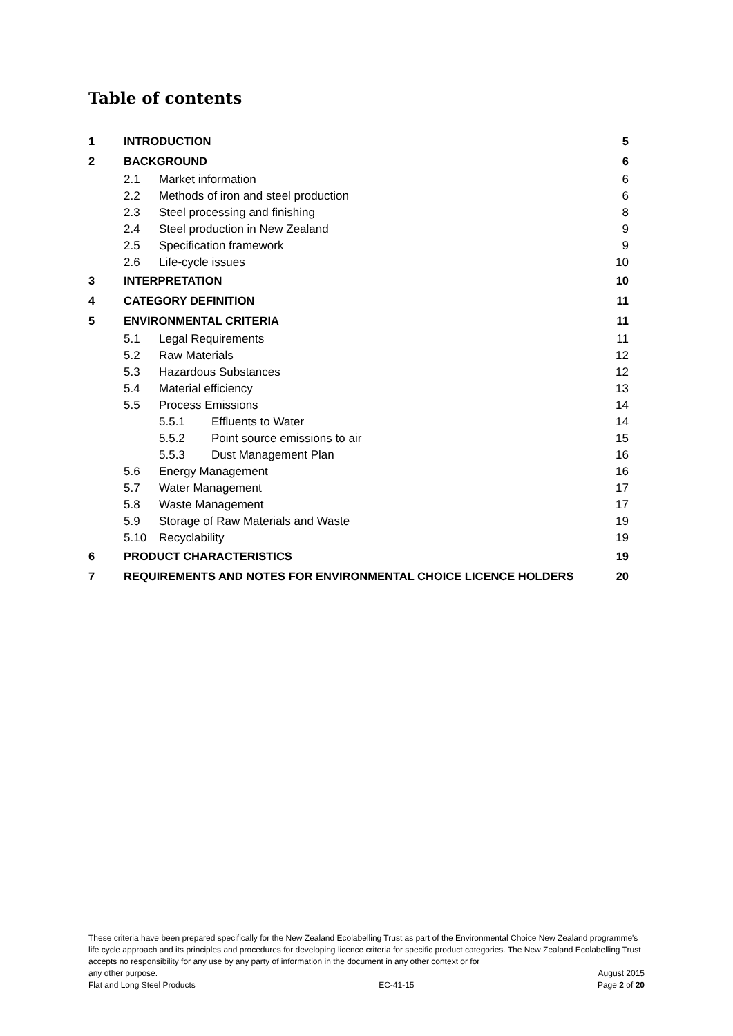Table of contents
1 INTRODUCTION 5
2 BACKGROUND 6
2.1 Market information 6
2.2 Methods of iron and steel production 6
2.3 Steel processing and finishing 8
2.4 Steel production in New Zealand 9
2.5 Specification framework 9
2.6 Life-cycle issues 10
3 INTERPRETATION 10
4 CATEGORY DEFINITION 11
5 ENVIRONMENTAL CRITERIA 11
5.1 Legal Requirements 11
5.2 Raw Materials 12
5.3 Hazardous Substances 12
5.4 Material efficiency 13
5.5 Process Emissions 14
5.5.1 Effluents to Water 14
5.5.2 Point source emissions to air 15
5.5.3 Dust Management Plan 16
5.6 Energy Management 16
5.7 Water Management 17
5.8 Waste Management 17
5.9 Storage of Raw Materials and Waste 19
5.10 Recyclability 19
6 PRODUCT CHARACTERISTICS 19
7 REQUIREMENTS AND NOTES FOR ENVIRONMENTAL CHOICE LICENCE HOLDERS 20
These criteria have been prepared specifically for the New Zealand Ecolabelling Trust as part of the Environmental Choice New Zealand programme's life cycle approach and its principles and procedures for developing licence criteria for specific product categories. The New Zealand Ecolabelling Trust accepts no responsibility for any use by any party of information in the document in any other context or for
any other purpose. August 2015
Flat and Long Steel Products EC-41-15 Page 2 of 20